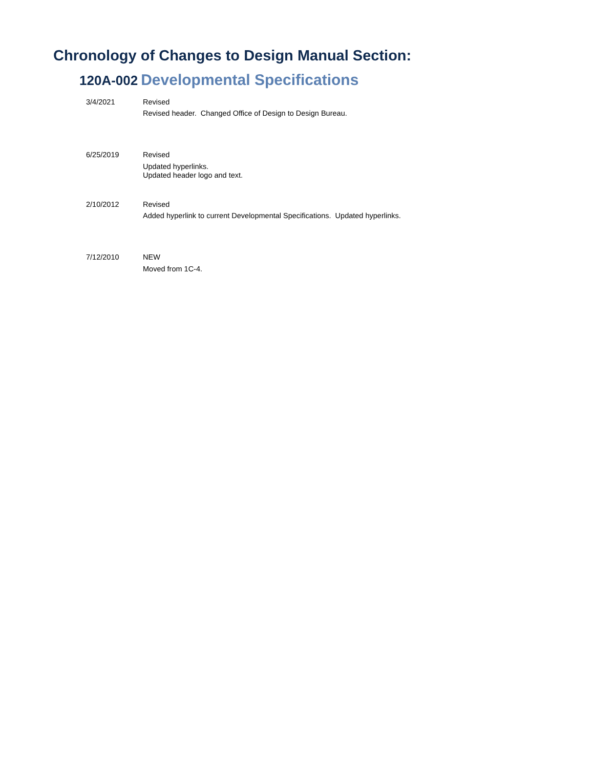Chronology of Changes to Design Manual Section:
120A-002 Developmental Specifications
| 3/4/2021 | Revised Revised header. Changed Office of Design to Design Bureau. |
| 6/25/2019 | Revised Updated hyperlinks. Updated header logo and text. |
| 2/10/2012 | Revised Added hyperlink to current Developmental Specifications. Updated hyperlinks. |
| 7/12/2010 | NEW Moved from 1C-4. |